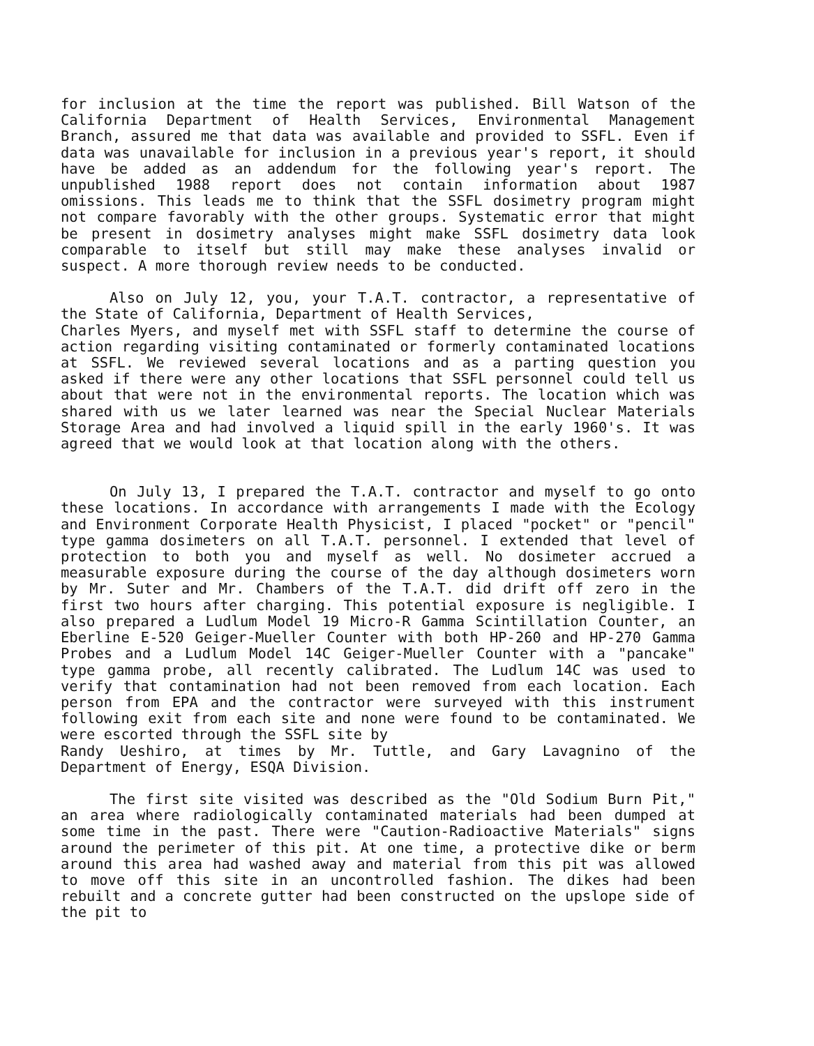for inclusion at the time the report was published. Bill Watson of the California Department of Health Services, Environmental Management Branch, assured me that data was available and provided to SSFL. Even if data was unavailable for inclusion in a previous year's report, it should have be added as an addendum for the following year's report. The unpublished 1988 report does not contain information about 1987 omissions. This leads me to think that the SSFL dosimetry program might not compare favorably with the other groups. Systematic error that might be present in dosimetry analyses might make SSFL dosimetry data look comparable to itself but still may make these analyses invalid or suspect. A more thorough review needs to be conducted.
Also on July 12, you, your T.A.T. contractor, a representative of the State of California, Department of Health Services,
Charles Myers, and myself met with SSFL staff to determine the course of action regarding visiting contaminated or formerly contaminated locations at SSFL. We reviewed several locations and as a parting question you asked if there were any other locations that SSFL personnel could tell us about that were not in the environmental reports. The location which was shared with us we later learned was near the Special Nuclear Materials Storage Area and had involved a liquid spill in the early 1960's. It was agreed that we would look at that location along with the others.
On July 13, I prepared the T.A.T. contractor and myself to go onto these locations. In accordance with arrangements I made with the Ecology and Environment Corporate Health Physicist, I placed "pocket" or "pencil" type gamma dosimeters on all T.A.T. personnel. I extended that level of protection to both you and myself as well. No dosimeter accrued a measurable exposure during the course of the day although dosimeters worn by Mr. Suter and Mr. Chambers of the T.A.T. did drift off zero in the first two hours after charging. This potential exposure is negligible. I also prepared a Ludlum Model 19 Micro-R Gamma Scintillation Counter, an Eberline E-520 Geiger-Mueller Counter with both HP-260 and HP-270 Gamma Probes and a Ludlum Model 14C Geiger-Mueller Counter with a "pancake" type gamma probe, all recently calibrated. The Ludlum 14C was used to verify that contamination had not been removed from each location. Each person from EPA and the contractor were surveyed with this instrument following exit from each site and none were found to be contaminated. We were escorted through the SSFL site by
Randy Ueshiro, at times by Mr. Tuttle, and Gary Lavagnino of the Department of Energy, ESQA Division.
The first site visited was described as the "Old Sodium Burn Pit," an area where radiologically contaminated materials had been dumped at some time in the past. There were "Caution-Radioactive Materials" signs around the perimeter of this pit. At one time, a protective dike or berm around this area had washed away and material from this pit was allowed to move off this site in an uncontrolled fashion. The dikes had been rebuilt and a concrete gutter had been constructed on the upslope side of the pit to